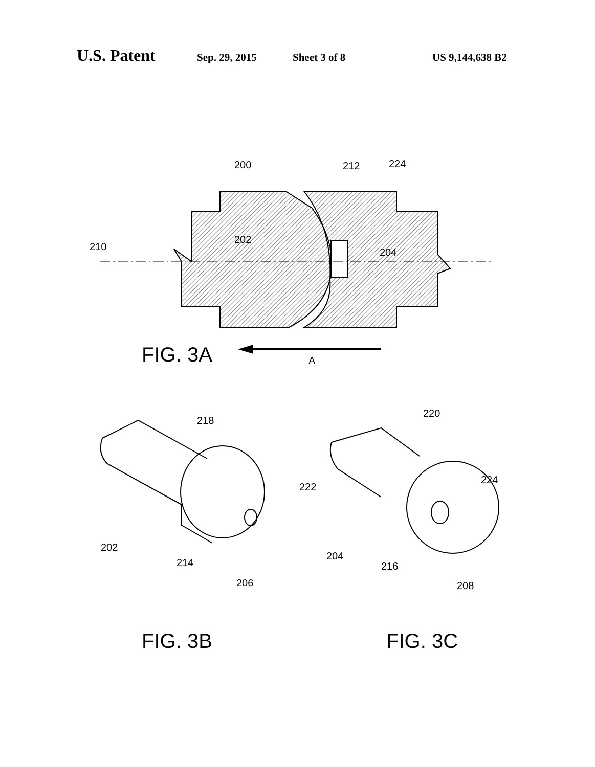U.S. Patent Sep. 29, 2015 Sheet 3 of 8 US 9,144,638 B2
202
204
200
212
224
210
FIG. 3A
A
218
222
202
214
206
220
224
204
216
208
FIG. 3B
FIG. 3C